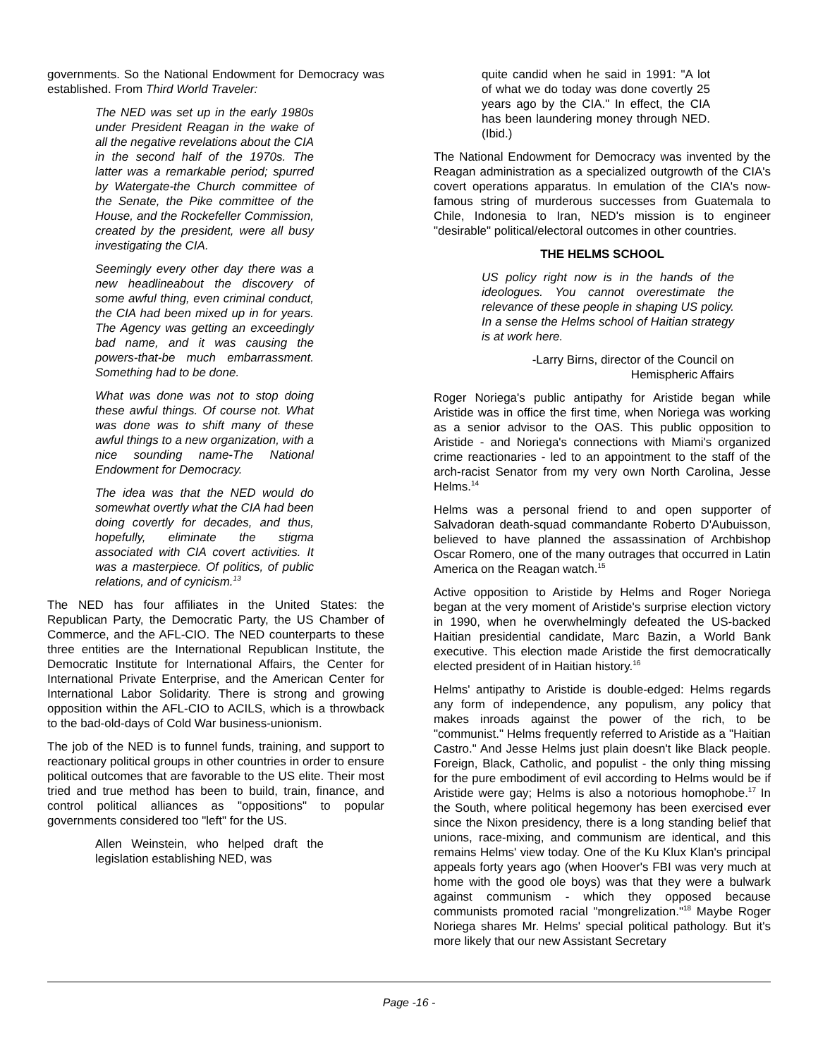governments. So the National Endowment for Democracy was established. From Third World Traveler:
The NED was set up in the early 1980s under President Reagan in the wake of all the negative revelations about the CIA in the second half of the 1970s. The latter was a remarkable period; spurred by Watergate-the Church committee of the Senate, the Pike committee of the House, and the Rockefeller Commission, created by the president, were all busy investigating the CIA.
Seemingly every other day there was a new headlineabout the discovery of some awful thing, even criminal conduct, the CIA had been mixed up in for years. The Agency was getting an exceedingly bad name, and it was causing the powers-that-be much embarrassment. Something had to be done.
What was done was not to stop doing these awful things. Of course not. What was done was to shift many of these awful things to a new organization, with a nice sounding name-The National Endowment for Democracy.
The idea was that the NED would do somewhat overtly what the CIA had been doing covertly for decades, and thus, hopefully, eliminate the stigma associated with CIA covert activities. It was a masterpiece. Of politics, of public relations, and of cynicism.<sup>13</sup>
The NED has four affiliates in the United States: the Republican Party, the Democratic Party, the US Chamber of Commerce, and the AFL-CIO. The NED counterparts to these three entities are the International Republican Institute, the Democratic Institute for International Affairs, the Center for International Private Enterprise, and the American Center for International Labor Solidarity. There is strong and growing opposition within the AFL-CIO to ACILS, which is a throwback to the bad-old-days of Cold War business-unionism.
The job of the NED is to funnel funds, training, and support to reactionary political groups in other countries in order to ensure political outcomes that are favorable to the US elite. Their most tried and true method has been to build, train, finance, and control political alliances as "oppositions" to popular governments considered too "left" for the US.
Allen Weinstein, who helped draft the legislation establishing NED, was
quite candid when he said in 1991: "A lot of what we do today was done covertly 25 years ago by the CIA." In effect, the CIA has been laundering money through NED. (Ibid.)
The National Endowment for Democracy was invented by the Reagan administration as a specialized outgrowth of the CIA's covert operations apparatus. In emulation of the CIA's now-famous string of murderous successes from Guatemala to Chile, Indonesia to Iran, NED's mission is to engineer "desirable" political/electoral outcomes in other countries.
THE HELMS SCHOOL
US policy right now is in the hands of the ideologues. You cannot overestimate the relevance of these people in shaping US policy. In a sense the Helms school of Haitian strategy is at work here.
-Larry Birns, director of the Council on Hemispheric Affairs
Roger Noriega's public antipathy for Aristide began while Aristide was in office the first time, when Noriega was working as a senior advisor to the OAS. This public opposition to Aristide - and Noriega's connections with Miami's organized crime reactionaries - led to an appointment to the staff of the arch-racist Senator from my very own North Carolina, Jesse Helms.<sup>14</sup>
Helms was a personal friend to and open supporter of Salvadoran death-squad commandante Roberto D'Aubuisson, believed to have planned the assassination of Archbishop Oscar Romero, one of the many outrages that occurred in Latin America on the Reagan watch.<sup>15</sup>
Active opposition to Aristide by Helms and Roger Noriega began at the very moment of Aristide's surprise election victory in 1990, when he overwhelmingly defeated the US-backed Haitian presidential candidate, Marc Bazin, a World Bank executive. This election made Aristide the first democratically elected president of in Haitian history.<sup>16</sup>
Helms' antipathy to Aristide is double-edged: Helms regards any form of independence, any populism, any policy that makes inroads against the power of the rich, to be "communist." Helms frequently referred to Aristide as a "Haitian Castro." And Jesse Helms just plain doesn't like Black people. Foreign, Black, Catholic, and populist - the only thing missing for the pure embodiment of evil according to Helms would be if Aristide were gay; Helms is also a notorious homophobe.<sup>17</sup> In the South, where political hegemony has been exercised ever since the Nixon presidency, there is a long standing belief that unions, race-mixing, and communism are identical, and this remains Helms' view today. One of the Ku Klux Klan's principal appeals forty years ago (when Hoover's FBI was very much at home with the good ole boys) was that they were a bulwark against communism - which they opposed because communists promoted racial "mongrelization."<sup>18</sup> Maybe Roger Noriega shares Mr. Helms' special political pathology. But it's more likely that our new Assistant Secretary
Page -16 -